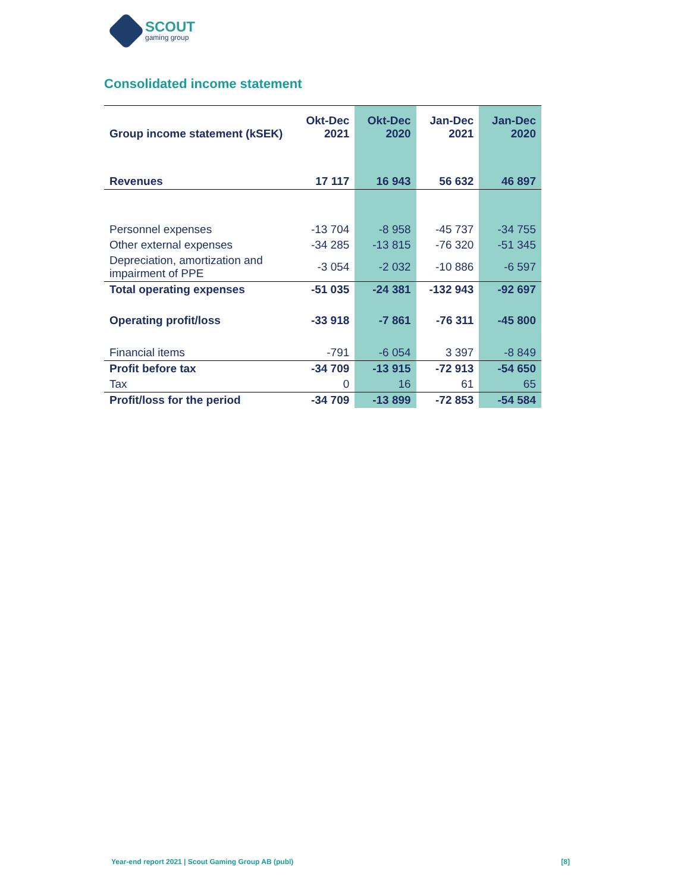SCOUT
gaming group
Consolidated income statement
| Group income statement (kSEK) | Okt-Dec 2021 | Okt-Dec 2020 | Jan-Dec 2021 | Jan-Dec 2020 |
| --- | --- | --- | --- | --- |
| Revenues | 17 117 | 16 943 | 56 632 | 46 897 |
| Personnel expenses | -13 704 | -8 958 | -45 737 | -34 755 |
| Other external expenses | -34 285 | -13 815 | -76 320 | -51 345 |
| Depreciation, amortization and impairment of PPE | -3 054 | -2 032 | -10 886 | -6 597 |
| Total operating expenses | -51 035 | -24 381 | -132 943 | -92 697 |
| Operating profit/loss | -33 918 | -7 861 | -76 311 | -45 800 |
| Financial items | -791 | -6 054 | 3 397 | -8 849 |
| Profit before tax | -34 709 | -13 915 | -72 913 | -54 650 |
| Tax | 0 | 16 | 61 | 65 |
| Profit/loss for the period | -34 709 | -13 899 | -72 853 | -54 584 |
Year-end report 2021 | Scout Gaming Group AB (publ) [8]